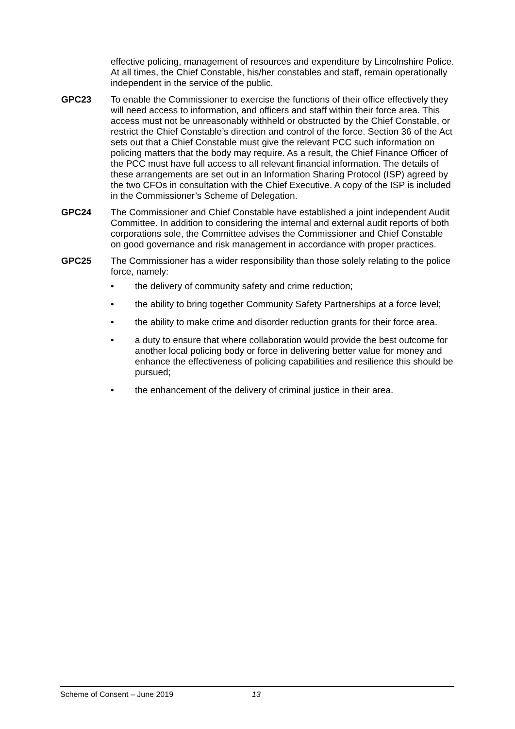effective policing, management of resources and expenditure by Lincolnshire Police. At all times, the Chief Constable, his/her constables and staff, remain operationally independent in the service of the public.
GPC23 To enable the Commissioner to exercise the functions of their office effectively they will need access to information, and officers and staff within their force area. This access must not be unreasonably withheld or obstructed by the Chief Constable, or restrict the Chief Constable’s direction and control of the force. Section 36 of the Act sets out that a Chief Constable must give the relevant PCC such information on policing matters that the body may require. As a result, the Chief Finance Officer of the PCC must have full access to all relevant financial information. The details of these arrangements are set out in an Information Sharing Protocol (ISP) agreed by the two CFOs in consultation with the Chief Executive. A copy of the ISP is included in the Commissioner’s Scheme of Delegation.
GPC24 The Commissioner and Chief Constable have established a joint independent Audit Committee. In addition to considering the internal and external audit reports of both corporations sole, the Committee advises the Commissioner and Chief Constable on good governance and risk management in accordance with proper practices.
GPC25 The Commissioner has a wider responsibility than those solely relating to the police force, namely:
• the delivery of community safety and crime reduction;
• the ability to bring together Community Safety Partnerships at a force level;
• the ability to make crime and disorder reduction grants for their force area.
• a duty to ensure that where collaboration would provide the best outcome for another local policing body or force in delivering better value for money and enhance the effectiveness of policing capabilities and resilience this should be pursued;
• the enhancement of the delivery of criminal justice in their area.
Scheme of Consent – June 2019 13